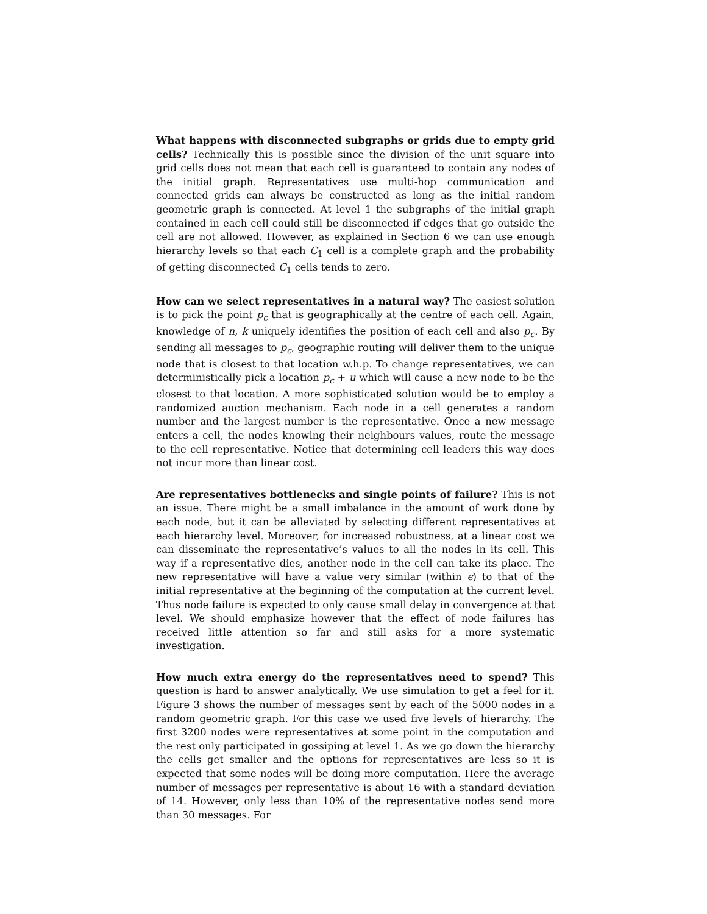What happens with disconnected subgraphs or grids due to empty grid cells? Technically this is possible since the division of the unit square into grid cells does not mean that each cell is guaranteed to contain any nodes of the initial graph. Representatives use multi-hop communication and connected grids can always be constructed as long as the initial random geometric graph is connected. At level 1 the subgraphs of the initial graph contained in each cell could still be disconnected if edges that go outside the cell are not allowed. However, as explained in Section 6 we can use enough hierarchy levels so that each C<sub>1</sub> cell is a complete graph and the probability of getting disconnected C<sub>1</sub> cells tends to zero.
How can we select representatives in a natural way? The easiest solution is to pick the point p<sub>c</sub> that is geographically at the centre of each cell. Again, knowledge of n, k uniquely identifies the position of each cell and also p<sub>c</sub>. By sending all messages to p<sub>c</sub>, geographic routing will deliver them to the unique node that is closest to that location w.h.p. To change representatives, we can deterministically pick a location p<sub>c</sub> + u which will cause a new node to be the closest to that location. A more sophisticated solution would be to employ a randomized auction mechanism. Each node in a cell generates a random number and the largest number is the representative. Once a new message enters a cell, the nodes knowing their neighbours values, route the message to the cell representative. Notice that determining cell leaders this way does not incur more than linear cost.
Are representatives bottlenecks and single points of failure? This is not an issue. There might be a small imbalance in the amount of work done by each node, but it can be alleviated by selecting different representatives at each hierarchy level. Moreover, for increased robustness, at a linear cost we can disseminate the representative’s values to all the nodes in its cell. This way if a representative dies, another node in the cell can take its place. The new representative will have a value very similar (within ϵ) to that of the initial representative at the beginning of the computation at the current level. Thus node failure is expected to only cause small delay in convergence at that level. We should emphasize however that the effect of node failures has received little attention so far and still asks for a more systematic investigation.
How much extra energy do the representatives need to spend? This question is hard to answer analytically. We use simulation to get a feel for it. Figure 3 shows the number of messages sent by each of the 5000 nodes in a random geometric graph. For this case we used five levels of hierarchy. The first 3200 nodes were representatives at some point in the computation and the rest only participated in gossiping at level 1. As we go down the hierarchy the cells get smaller and the options for representatives are less so it is expected that some nodes will be doing more computation. Here the average number of messages per representative is about 16 with a standard deviation of 14. However, only less than 10% of the representative nodes send more than 30 messages. For